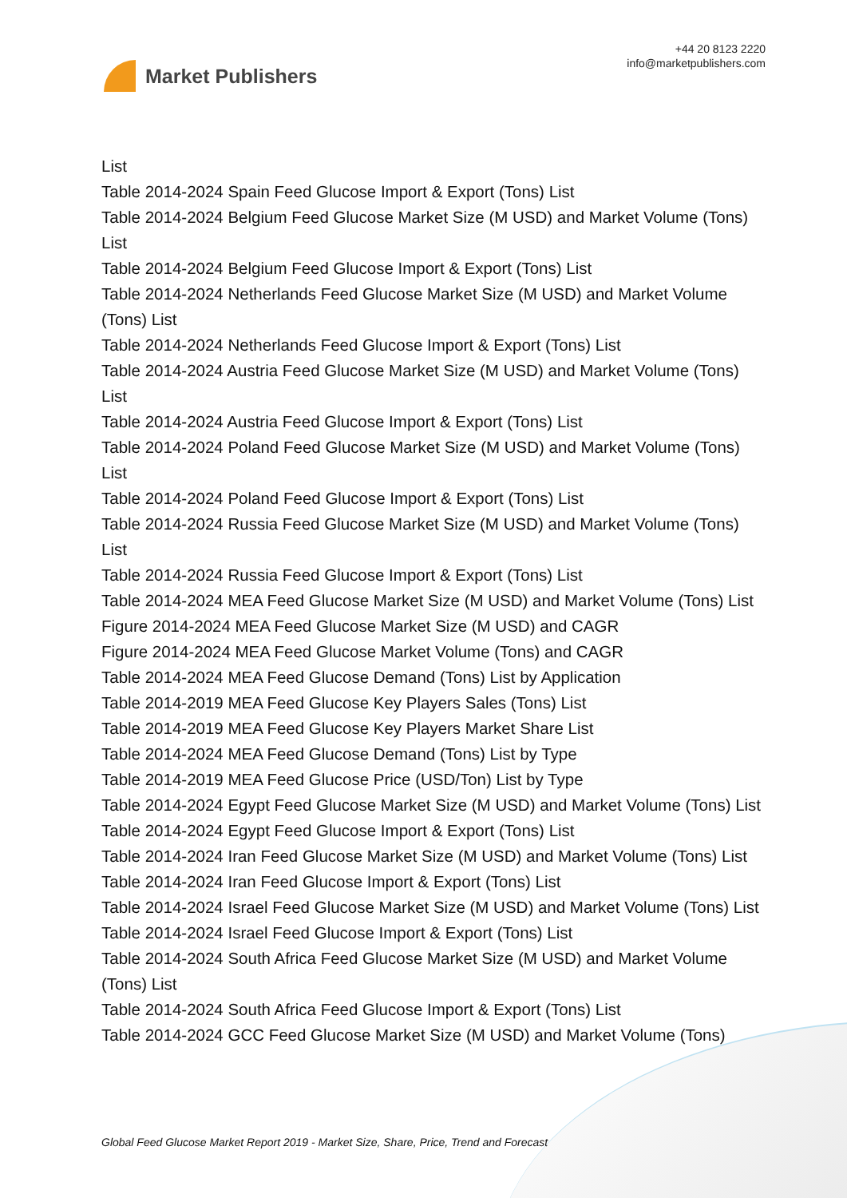Market Publishers
+44 20 8123 2220
info@marketpublishers.com
List
Table 2014-2024 Spain Feed Glucose Import & Export (Tons) List
Table 2014-2024 Belgium Feed Glucose Market Size (M USD) and Market Volume (Tons) List
Table 2014-2024 Belgium Feed Glucose Import & Export (Tons) List
Table 2014-2024 Netherlands Feed Glucose Market Size (M USD) and Market Volume (Tons) List
Table 2014-2024 Netherlands Feed Glucose Import & Export (Tons) List
Table 2014-2024 Austria Feed Glucose Market Size (M USD) and Market Volume (Tons) List
Table 2014-2024 Austria Feed Glucose Import & Export (Tons) List
Table 2014-2024 Poland Feed Glucose Market Size (M USD) and Market Volume (Tons) List
Table 2014-2024 Poland Feed Glucose Import & Export (Tons) List
Table 2014-2024 Russia Feed Glucose Market Size (M USD) and Market Volume (Tons) List
Table 2014-2024 Russia Feed Glucose Import & Export (Tons) List
Table 2014-2024 MEA Feed Glucose Market Size (M USD) and Market Volume (Tons) List
Figure 2014-2024 MEA Feed Glucose Market Size (M USD) and CAGR
Figure 2014-2024 MEA Feed Glucose Market Volume (Tons) and CAGR
Table 2014-2024 MEA Feed Glucose Demand (Tons) List by Application
Table 2014-2019 MEA Feed Glucose Key Players Sales (Tons) List
Table 2014-2019 MEA Feed Glucose Key Players Market Share List
Table 2014-2024 MEA Feed Glucose Demand (Tons) List by Type
Table 2014-2019 MEA Feed Glucose Price (USD/Ton) List by Type
Table 2014-2024 Egypt Feed Glucose Market Size (M USD) and Market Volume (Tons) List
Table 2014-2024 Egypt Feed Glucose Import & Export (Tons) List
Table 2014-2024 Iran Feed Glucose Market Size (M USD) and Market Volume (Tons) List
Table 2014-2024 Iran Feed Glucose Import & Export (Tons) List
Table 2014-2024 Israel Feed Glucose Market Size (M USD) and Market Volume (Tons) List
Table 2014-2024 Israel Feed Glucose Import & Export (Tons) List
Table 2014-2024 South Africa Feed Glucose Market Size (M USD) and Market Volume (Tons) List
Table 2014-2024 South Africa Feed Glucose Import & Export (Tons) List
Table 2014-2024 GCC Feed Glucose Market Size (M USD) and Market Volume (Tons)
Global Feed Glucose Market Report 2019 - Market Size, Share, Price, Trend and Forecast